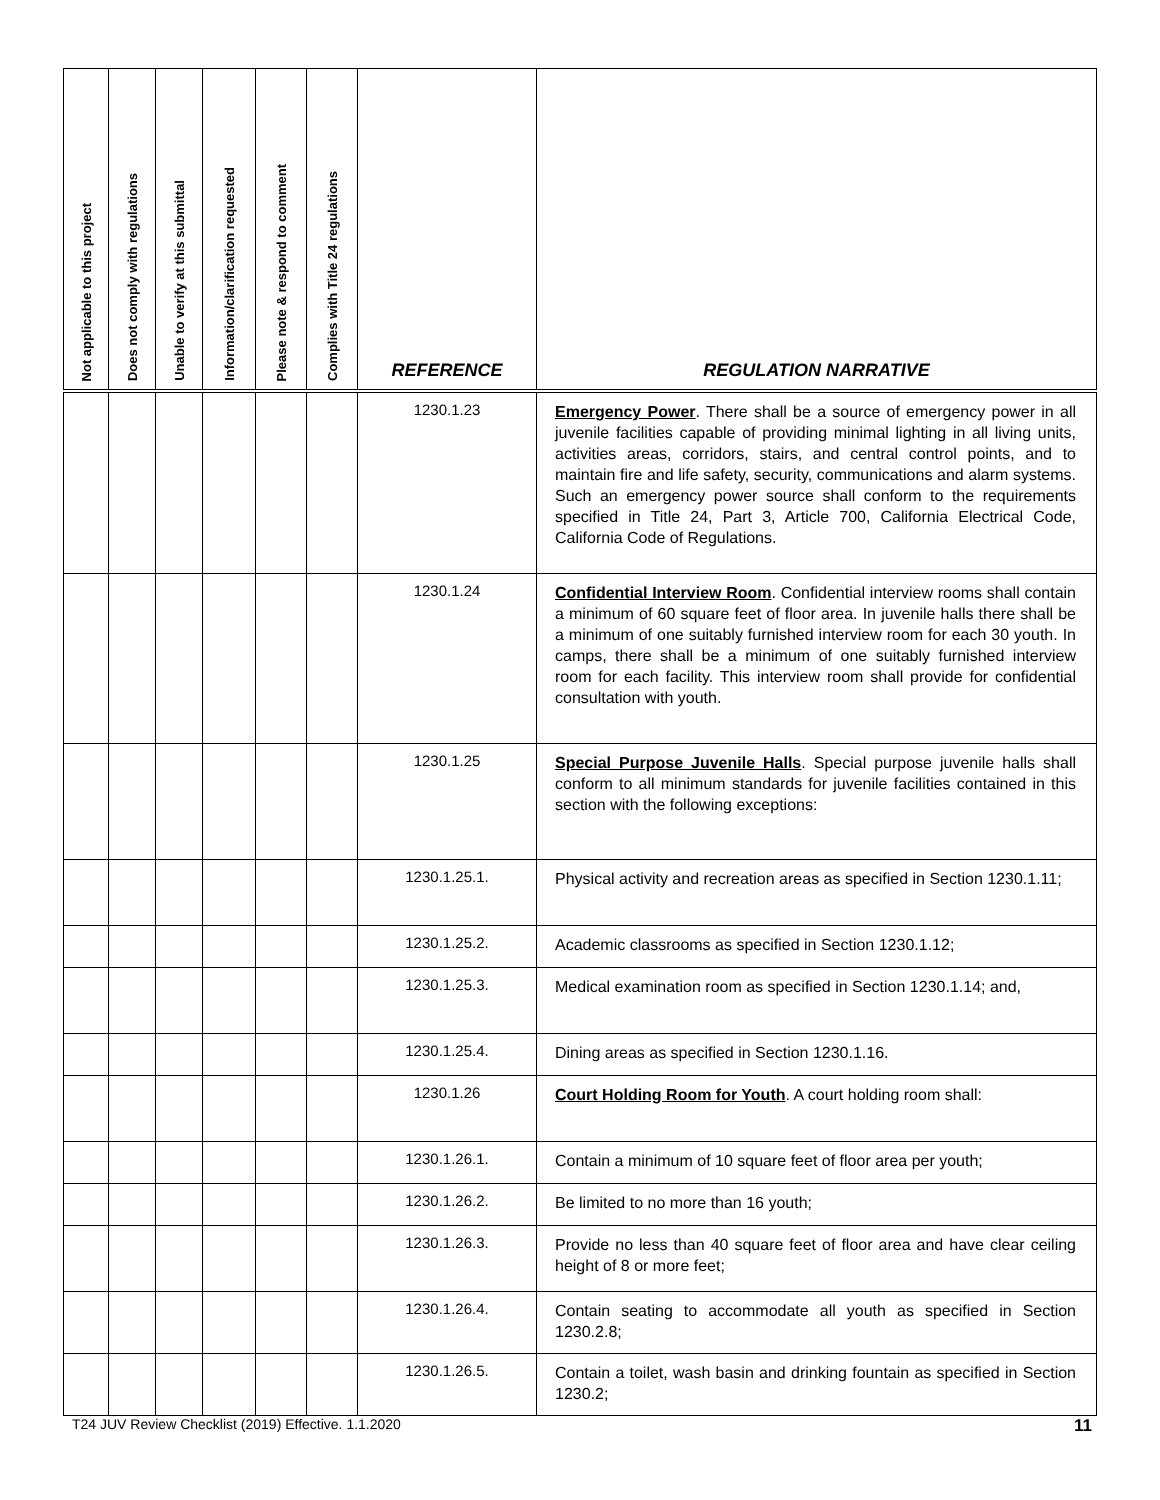| Not applicable to this project | Does not comply with regulations | Unable to verify at this submittal | Information/clarification requested | Please note & respond to comment | Complies with Title 24 regulations | REFERENCE | REGULATION NARRATIVE |
| --- | --- | --- | --- | --- | --- | --- | --- |
| | | | | | | 1230.1.23 | Emergency Power . There shall be a source of emergency power in all juvenile facilities capable of providing minimal lighting in all living units, activities areas, corridors, stairs, and central control points, and to maintain fire and life safety, security, communications and alarm systems. Such an emergency power source shall conform to the requirements specified in Title 24, Part 3, Article 700, California Electrical Code, California Code of Regulations. |
| | | | | | | 1230.1.24 | Confidential Interview Room . Confidential interview rooms shall contain a minimum of 60 square feet of floor area. In juvenile halls there shall be a minimum of one suitably furnished interview room for each 30 youth. In camps, there shall be a minimum of one suitably furnished interview room for each facility. This interview room shall provide for confidential consultation with youth. |
| | | | | | | 1230.1.25 | Special Purpose Juvenile Halls . Special purpose juvenile halls shall conform to all minimum standards for juvenile facilities contained in this section with the following exceptions: |
| | | | | | | 1230.1.25.1. | Physical activity and recreation areas as specified in Section 1230.1.11; |
| | | | | | | 1230.1.25.2. | Academic classrooms as specified in Section 1230.1.12; |
| | | | | | | 1230.1.25.3. | Medical examination room as specified in Section 1230.1.14; and, |
| | | | | | | 1230.1.25.4. | Dining areas as specified in Section 1230.1.16. |
| | | | | | | 1230.1.26 | Court Holding Room for Youth . A court holding room shall: |
| | | | | | | 1230.1.26.1. | Contain a minimum of 10 square feet of floor area per youth; |
| | | | | | | 1230.1.26.2. | Be limited to no more than 16 youth; |
| | | | | | | 1230.1.26.3. | Provide no less than 40 square feet of floor area and have clear ceiling height of 8 or more feet; |
| | | | | | | 1230.1.26.4. | Contain seating to accommodate all youth as specified in Section 1230.2.8; |
| | | | | | | 1230.1.26.5. | Contain a toilet, wash basin and drinking fountain as specified in Section 1230.2; |
T24 JUV Review Checklist (2019) Effective. 1.1.2020 11